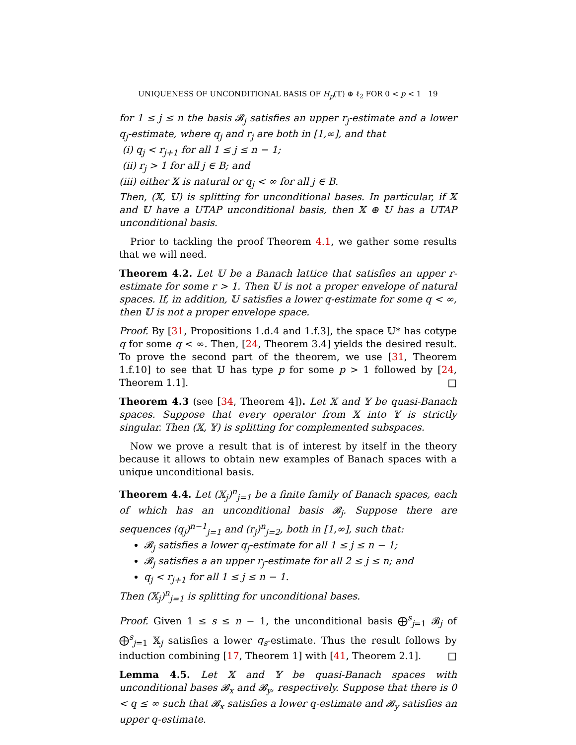UNIQUENESS OF UNCONDITIONAL BASIS OF H<sub>p</sub>(𝕋) ⊕ ℓ<sub>2</sub> FOR 0 < p < 1 19
for 1 ≤ j ≤ n the basis 𝓑<sub>j</sub> satisfies an upper r<sub>j</sub>-estimate and a lower q<sub>j</sub>-estimate, where q<sub>j</sub> and r<sub>j</sub> are both in [1,∞], and that
(i) q<sub>j</sub> < r<sub>j+1</sub> for all 1 ≤ j ≤ n − 1;
(ii) r<sub>j</sub> > 1 for all j ∈ B; and
(iii) either 𝕏 is natural or q<sub>j</sub> < ∞ for all j ∈ B.
Then, (𝕏, 𝕌) is splitting for unconditional bases. In particular, if 𝕏 and 𝕌 have a UTAP unconditional basis, then 𝕏 ⊕ 𝕌 has a UTAP unconditional basis.
Prior to tackling the proof Theorem 4.1, we gather some results that we will need.
Theorem 4.2. Let 𝕌 be a Banach lattice that satisfies an upper r-estimate for some r > 1. Then 𝕌 is not a proper envelope of natural spaces. If, in addition, 𝕌 satisfies a lower q-estimate for some q < ∞, then 𝕌 is not a proper envelope space.
Proof. By [31, Propositions 1.d.4 and 1.f.3], the space 𝕌* has cotype q for some q < ∞. Then, [24, Theorem 3.4] yields the desired result. To prove the second part of the theorem, we use [31, Theorem 1.f.10] to see that 𝕌 has type p for some p > 1 followed by [24, Theorem 1.1]. □
Theorem 4.3 (see [34, Theorem 4]). Let 𝕏 and 𝕐 be quasi-Banach spaces. Suppose that every operator from 𝕏 into 𝕐 is strictly singular. Then (𝕏, 𝕐) is splitting for complemented subspaces.
Now we prove a result that is of interest by itself in the theory because it allows to obtain new examples of Banach spaces with a unique unconditional basis.
Theorem 4.4. Let (𝕏<sub>j</sub>)<sup>n</sup><sub>j=1</sub> be a finite family of Banach spaces, each of which has an unconditional basis 𝓑<sub>j</sub>. Suppose there are sequences (q<sub>j</sub>)<sup>n−1</sup><sub>j=1</sub> and (r<sub>j</sub>)<sup>n</sup><sub>j=2</sub>, both in [1,∞], such that:
𝓑<sub>j</sub> satisfies a lower q<sub>j</sub>-estimate for all 1 ≤ j ≤ n − 1;
𝓑<sub>j</sub> satisfies a an upper r<sub>j</sub>-estimate for all 2 ≤ j ≤ n; and
q<sub>j</sub> < r<sub>j+1</sub> for all 1 ≤ j ≤ n − 1.
Then (𝕏<sub>j</sub>)<sup>n</sup><sub>j=1</sub> is splitting for unconditional bases.
Proof. Given 1 ≤ s ≤ n − 1, the unconditional basis ⨁<sup>s</sup><sub>j=1</sub> 𝓑<sub>j</sub> of ⨁<sup>s</sup><sub>j=1</sub> 𝕏<sub>j</sub> satisfies a lower q<sub>s</sub>-estimate. Thus the result follows by induction combining [17, Theorem 1] with [41, Theorem 2.1]. □
Lemma 4.5. Let 𝕏 and 𝕐 be quasi-Banach spaces with unconditional bases 𝓑<sub>x</sub> and 𝓑<sub>y</sub>, respectively. Suppose that there is 0 < q ≤ ∞ such that 𝓑<sub>x</sub> satisfies a lower q-estimate and 𝓑<sub>y</sub> satisfies an upper q-estimate.